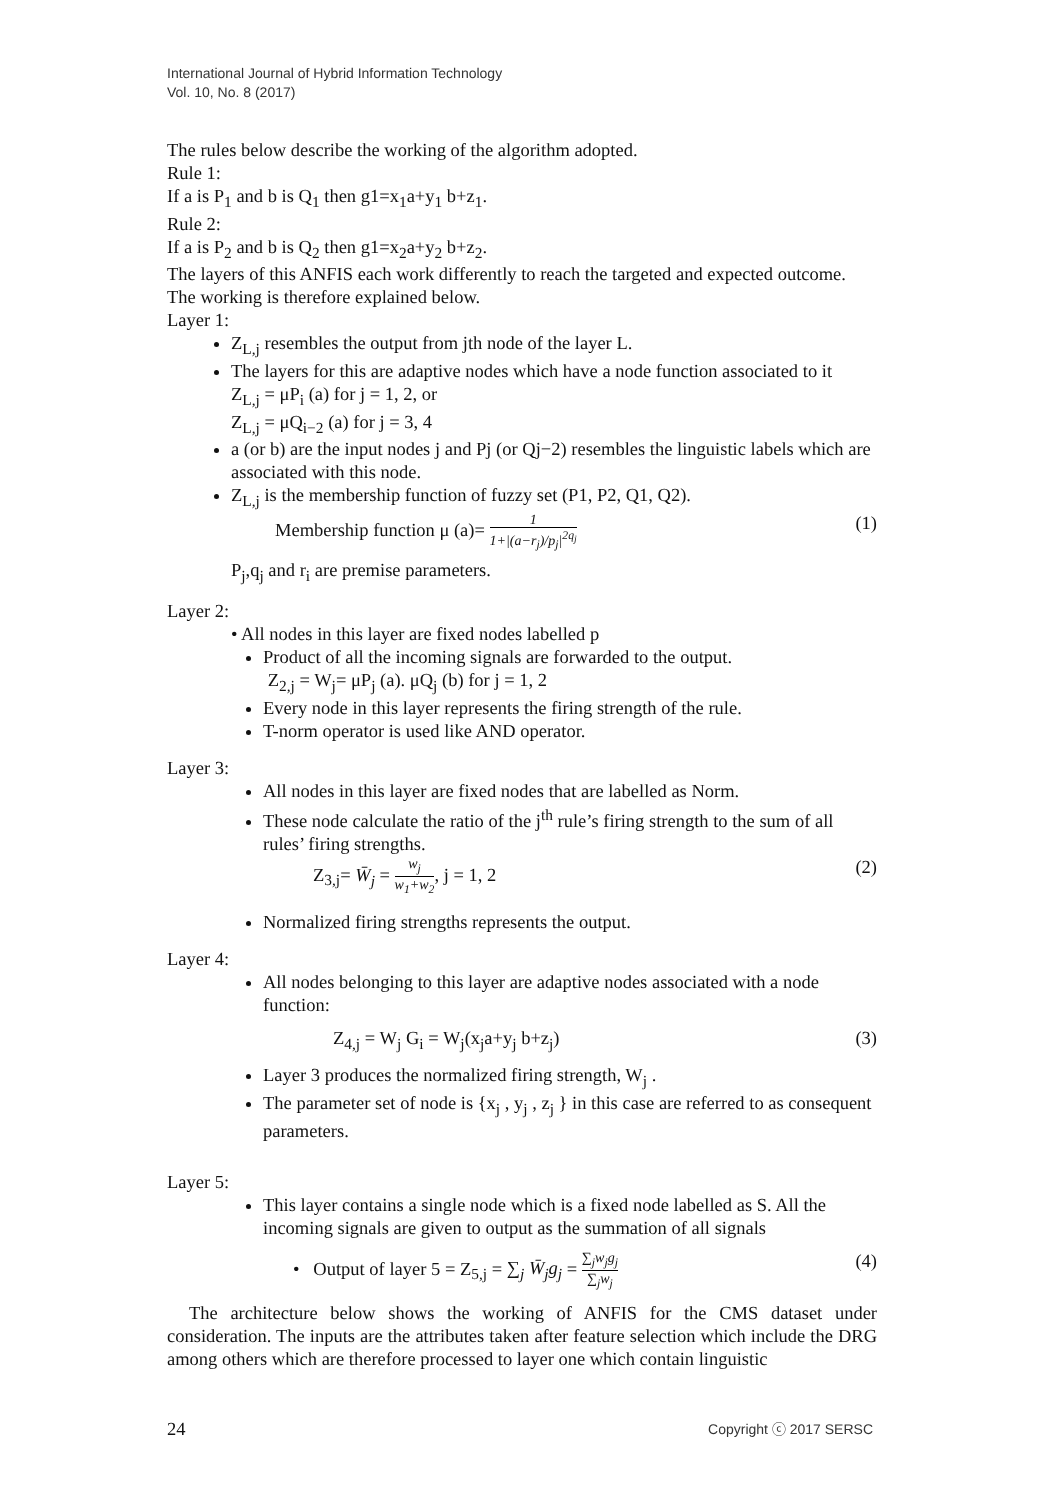International Journal of Hybrid Information Technology
Vol. 10, No. 8 (2017)
The rules below describe the working of the algorithm adopted.
Rule 1:
If a is P<sub>1</sub> and b is Q<sub>1</sub> then g1=x<sub>1</sub>a+y<sub>1</sub> b+z<sub>1</sub>.
Rule 2:
If a is P<sub>2</sub> and b is Q<sub>2</sub> then g1=x<sub>2</sub>a+y<sub>2</sub> b+z<sub>2</sub>.
The layers of this ANFIS each work differently to reach the targeted and expected outcome. The working is therefore explained below.
Layer 1:
Z<sub>L,j</sub> resembles the output from jth node of the layer L.
The layers for this are adaptive nodes which have a node function associated to it
Z<sub>L,j</sub> = μP<sub>i</sub> (a) for j = 1, 2, or
Z<sub>L,j</sub> = μQ<sub>i−2</sub> (a) for j = 3, 4
a (or b) are the input nodes j and Pj (or Qj−2) resembles the linguistic labels which are associated with this node.
Z<sub>L,j</sub> is the membership function of fuzzy set (P1, P2, Q1, Q2).
Membership function μ (a)= 1 1+|(a−r<sub>j</sub>)/p<sub>j</sub>|<sup>2q<sub>j</sub></sup> (1)
P<sub>j</sub>,q<sub>j</sub> and r<sub>i</sub> are premise parameters.
Layer 2:
• All nodes in this layer are fixed nodes labelled p
Product of all the incoming signals are forwarded to the output.
Z<sub>2,j</sub> = W<sub>j</sub>= μP<sub>j</sub> (a). μQ<sub>j</sub> (b) for j = 1, 2
Every node in this layer represents the firing strength of the rule.
T-norm operator is used like AND operator.
Layer 3:
All nodes in this layer are fixed nodes that are labelled as Norm.
These node calculate the ratio of the j<sup>th</sup> rule’s firing strength to the sum of all rules’ firing strengths.
Z<sub>3,j</sub>= W̄<sub>j</sub> = w<sub>j</sub> w<sub>1</sub>+w<sub>2</sub>, j = 1, 2 (2)
Normalized firing strengths represents the output.
Layer 4:
All nodes belonging to this layer are adaptive nodes associated with a node function:
Z<sub>4,j</sub> = W<sub>j</sub> G<sub>i</sub> = W<sub>j</sub>(x<sub>j</sub>a+y<sub>j</sub> b+z<sub>j</sub>) (3)
Layer 3 produces the normalized firing strength, W<sub>j</sub> .
The parameter set of node is {x<sub>j</sub> , y<sub>j</sub> , z<sub>j</sub> } in this case are referred to as consequent parameters.
Layer 5:
This layer contains a single node which is a fixed node labelled as S. All the incoming signals are given to output as the summation of all signals
• Output of layer 5 = Z<sub>5,j</sub> = ∑<sub>j</sub> W̄<sub>j</sub>g<sub>j</sub> = ∑<sub>j</sub>w<sub>j</sub>g<sub>j</sub> ∑<sub>j</sub>w<sub>j</sub> (4)
The architecture below shows the working of ANFIS for the CMS dataset under consideration. The inputs are the attributes taken after feature selection which include the DRG among others which are therefore processed to layer one which contain linguistic
24 Copyright ⓒ 2017 SERSC